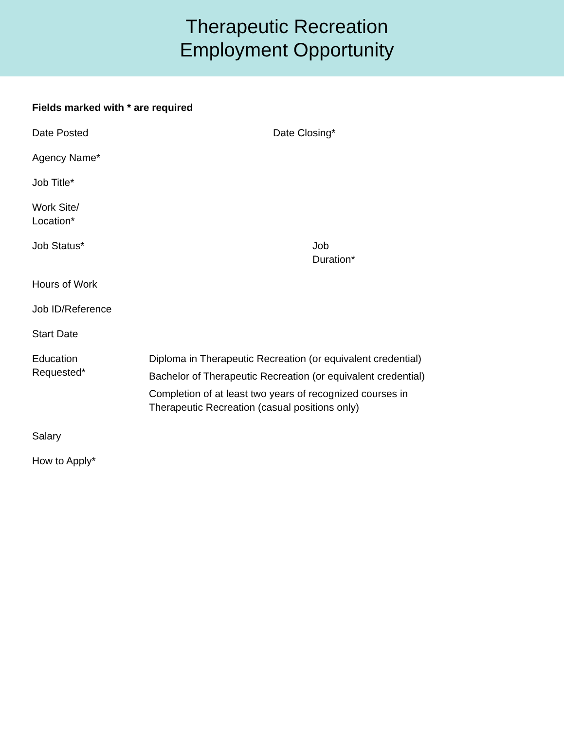Therapeutic Recreation
Employment Opportunity
Fields marked with * are required
Date Posted Date Closing*
Agency Name*
Job Title*
Work Site/
Location*
Job Status* Job
Duration*
Hours of Work
Job ID/Reference
Start Date
Education
Requested*
Diploma in Therapeutic Recreation (or equivalent credential)
Bachelor of Therapeutic Recreation (or equivalent credential)
Completion of at least two years of recognized courses in
Therapeutic Recreation (casual positions only)
Salary
How to Apply*